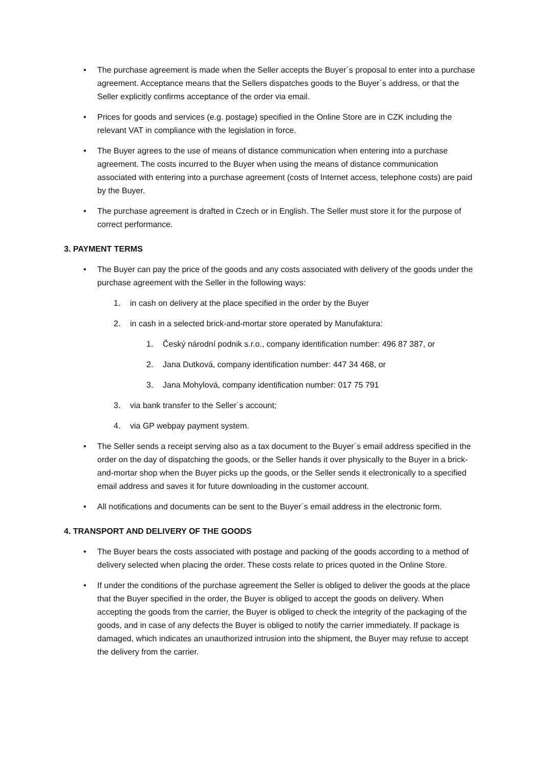• The purchase agreement is made when the Seller accepts the Buyer´s proposal to enter into a purchase agreement. Acceptance means that the Sellers dispatches goods to the Buyer´s address, or that the Seller explicitly confirms acceptance of the order via email.
• Prices for goods and services (e.g. postage) specified in the Online Store are in CZK including the relevant VAT in compliance with the legislation in force.
• The Buyer agrees to the use of means of distance communication when entering into a purchase agreement. The costs incurred to the Buyer when using the means of distance communication associated with entering into a purchase agreement (costs of Internet access, telephone costs) are paid by the Buyer.
• The purchase agreement is drafted in Czech or in English. The Seller must store it for the purpose of correct performance.
3. PAYMENT TERMS
• The Buyer can pay the price of the goods and any costs associated with delivery of the goods under the purchase agreement with the Seller in the following ways:
1. in cash on delivery at the place specified in the order by the Buyer
2. in cash in a selected brick-and-mortar store operated by Manufaktura:
1. Český národní podnik s.r.o., company identification number: 496 87 387, or
2. Jana Dutková, company identification number: 447 34 468, or
3. Jana Mohylová, company identification number: 017 75 791
3. via bank transfer to the Seller´s account;
4. via GP webpay payment system.
• The Seller sends a receipt serving also as a tax document to the Buyer´s email address specified in the order on the day of dispatching the goods, or the Seller hands it over physically to the Buyer in a brick-and-mortar shop when the Buyer picks up the goods, or the Seller sends it electronically to a specified email address and saves it for future downloading in the customer account.
• All notifications and documents can be sent to the Buyer´s email address in the electronic form.
4. TRANSPORT AND DELIVERY OF THE GOODS
• The Buyer bears the costs associated with postage and packing of the goods according to a method of delivery selected when placing the order. These costs relate to prices quoted in the Online Store.
• If under the conditions of the purchase agreement the Seller is obliged to deliver the goods at the place that the Buyer specified in the order, the Buyer is obliged to accept the goods on delivery. When accepting the goods from the carrier, the Buyer is obliged to check the integrity of the packaging of the goods, and in case of any defects the Buyer is obliged to notify the carrier immediately. If package is damaged, which indicates an unauthorized intrusion into the shipment, the Buyer may refuse to accept the delivery from the carrier.